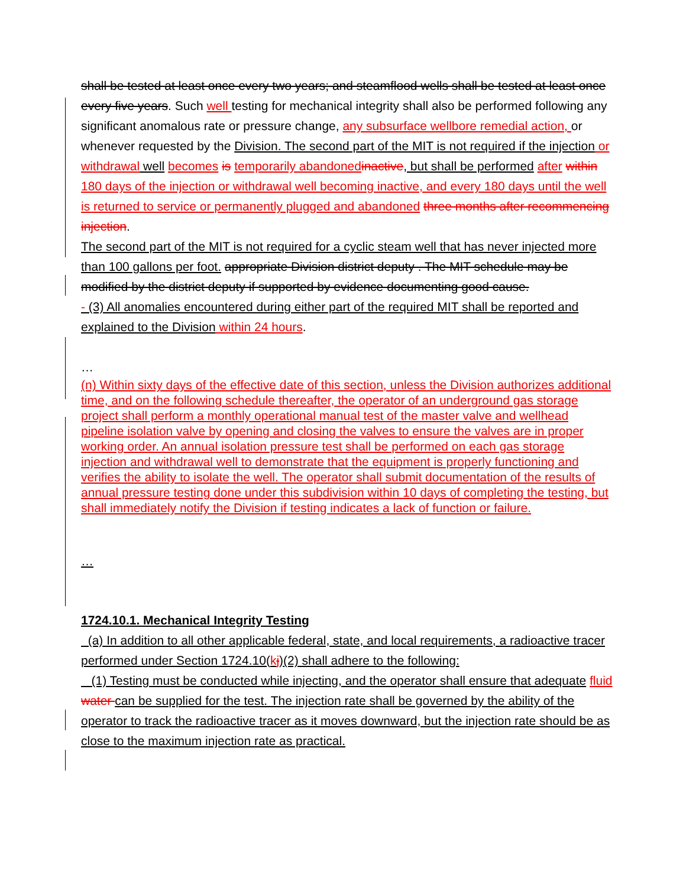shall be tested at least once every two years; and steamflood wells shall be tested at least once every five years. Such well testing for mechanical integrity shall also be performed following any significant anomalous rate or pressure change, any subsurface wellbore remedial action, or whenever requested by the Division. The second part of the MIT is not required if the injection or withdrawal well becomes is temporarily abandoned inactive, but shall be performed after within 180 days of the injection or withdrawal well becoming inactive, and every 180 days until the well is returned to service or permanently plugged and abandoned three months after recommencing injection.
The second part of the MIT is not required for a cyclic steam well that has never injected more than 100 gallons per foot. appropriate Division district deputy . The MIT schedule may be modified by the district deputy if supported by evidence documenting good cause.
- (3) All anomalies encountered during either part of the required MIT shall be reported and explained to the Division within 24 hours.
…
(n) Within sixty days of the effective date of this section, unless the Division authorizes additional time, and on the following schedule thereafter, the operator of an underground gas storage project shall perform a monthly operational manual test of the master valve and wellhead pipeline isolation valve by opening and closing the valves to ensure the valves are in proper working order. An annual isolation pressure test shall be performed on each gas storage injection and withdrawal well to demonstrate that the equipment is properly functioning and verifies the ability to isolate the well. The operator shall submit documentation of the results of annual pressure testing done under this subdivision within 10 days of completing the testing, but shall immediately notify the Division if testing indicates a lack of function or failure.
…
1724.10.1. Mechanical Integrity Testing
(a) In addition to all other applicable federal, state, and local requirements, a radioactive tracer performed under Section 1724.10(kj)(2) shall adhere to the following:
(1) Testing must be conducted while injecting, and the operator shall ensure that adequate fluid water can be supplied for the test. The injection rate shall be governed by the ability of the operator to track the radioactive tracer as it moves downward, but the injection rate should be as close to the maximum injection rate as practical.